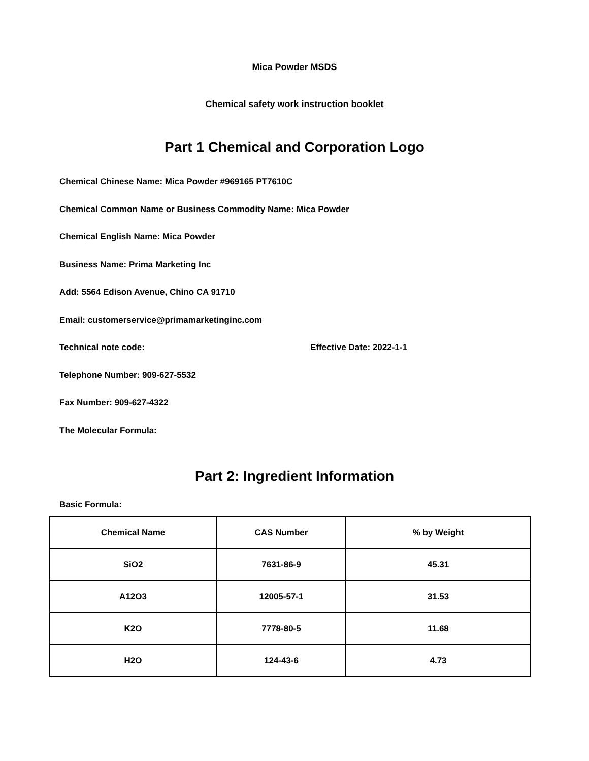Mica Powder MSDS
Chemical safety work instruction booklet
Part 1 Chemical and Corporation Logo
Chemical Chinese Name: Mica Powder #969165 PT7610C
Chemical Common Name or Business Commodity Name: Mica Powder
Chemical English Name: Mica Powder
Business Name: Prima Marketing Inc
Add: 5564 Edison Avenue, Chino CA 91710
Email: customerservice@primamarketinginc.com
Technical note code: Effective Date: 2022-1-1
Telephone Number: 909-627-5532
Fax Number: 909-627-4322
The Molecular Formula:
Part 2: Ingredient Information
Basic Formula:
| Chemical Name | CAS Number | % by Weight |
| --- | --- | --- |
| SiO2 | 7631-86-9 | 45.31 |
| A12O3 | 12005-57-1 | 31.53 |
| K2O | 7778-80-5 | 11.68 |
| H2O | 124-43-6 | 4.73 |